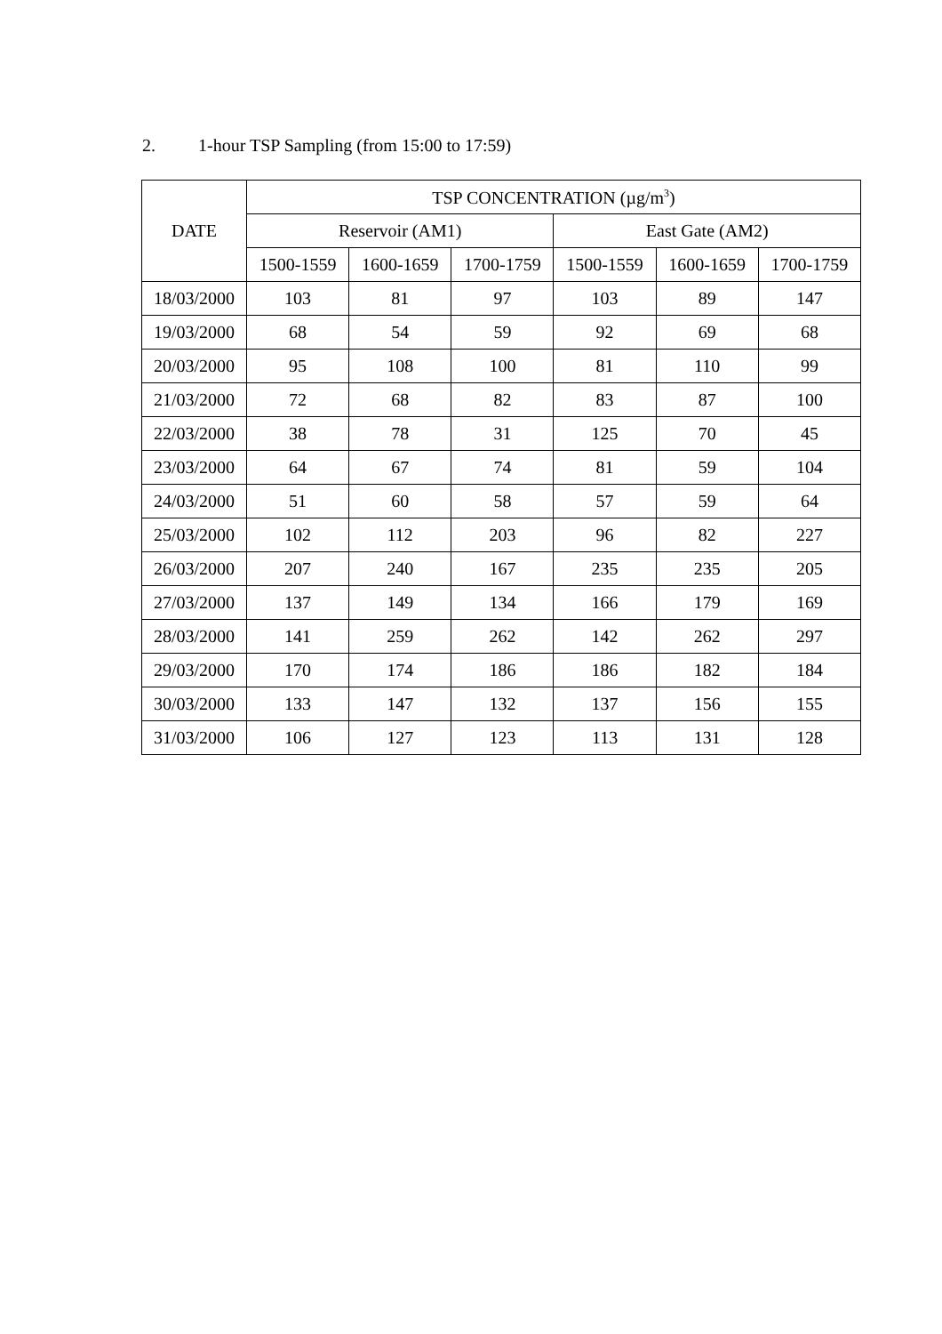2. 1-hour TSP Sampling (from 15:00 to 17:59)
| DATE | TSP CONCENTRATION (µg/m<sup>3</sup>) | | | | | |
| --- | --- | --- | --- | --- | --- | --- |
| | Reservoir (AM1) | | | East Gate (AM2) | | |
| | 1500-1559 | 1600-1659 | 1700-1759 | 1500-1559 | 1600-1659 | 1700-1759 |
| 18/03/2000 | 103 | 81 | 97 | 103 | 89 | 147 |
| 19/03/2000 | 68 | 54 | 59 | 92 | 69 | 68 |
| 20/03/2000 | 95 | 108 | 100 | 81 | 110 | 99 |
| 21/03/2000 | 72 | 68 | 82 | 83 | 87 | 100 |
| 22/03/2000 | 38 | 78 | 31 | 125 | 70 | 45 |
| 23/03/2000 | 64 | 67 | 74 | 81 | 59 | 104 |
| 24/03/2000 | 51 | 60 | 58 | 57 | 59 | 64 |
| 25/03/2000 | 102 | 112 | 203 | 96 | 82 | 227 |
| 26/03/2000 | 207 | 240 | 167 | 235 | 235 | 205 |
| 27/03/2000 | 137 | 149 | 134 | 166 | 179 | 169 |
| 28/03/2000 | 141 | 259 | 262 | 142 | 262 | 297 |
| 29/03/2000 | 170 | 174 | 186 | 186 | 182 | 184 |
| 30/03/2000 | 133 | 147 | 132 | 137 | 156 | 155 |
| 31/03/2000 | 106 | 127 | 123 | 113 | 131 | 128 |